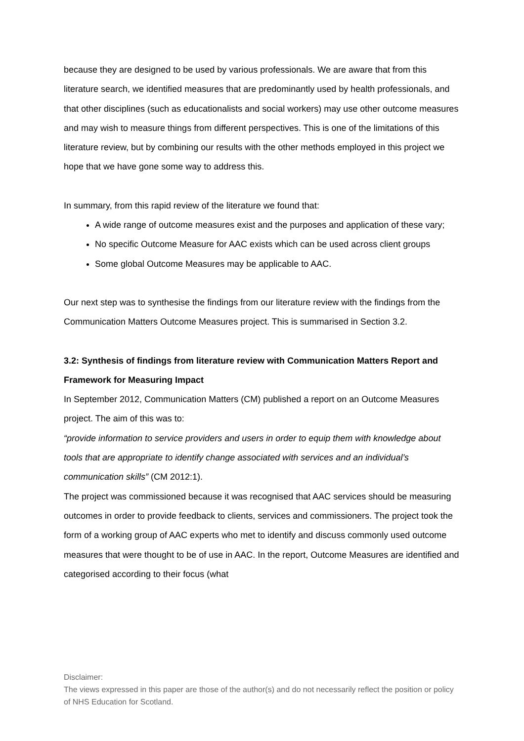because they are designed to be used by various professionals. We are aware that from this literature search, we identified measures that are predominantly used by health professionals, and that other disciplines (such as educationalists and social workers) may use other outcome measures and may wish to measure things from different perspectives. This is one of the limitations of this literature review, but by combining our results with the other methods employed in this project we hope that we have gone some way to address this.
In summary, from this rapid review of the literature we found that:
A wide range of outcome measures exist and the purposes and application of these vary;
No specific Outcome Measure for AAC exists which can be used across client groups
Some global Outcome Measures may be applicable to AAC.
Our next step was to synthesise the findings from our literature review with the findings from the Communication Matters Outcome Measures project. This is summarised in Section 3.2.
3.2: Synthesis of findings from literature review with Communication Matters Report and Framework for Measuring Impact
In September 2012, Communication Matters (CM) published a report on an Outcome Measures project. The aim of this was to:
“provide information to service providers and users in order to equip them with knowledge about tools that are appropriate to identify change associated with services and an individual’s communication skills” (CM 2012:1).
The project was commissioned because it was recognised that AAC services should be measuring outcomes in order to provide feedback to clients, services and commissioners. The project took the form of a working group of AAC experts who met to identify and discuss commonly used outcome measures that were thought to be of use in AAC. In the report, Outcome Measures are identified and categorised according to their focus (what
Disclaimer:
The views expressed in this paper are those of the author(s) and do not necessarily reflect the position or policy of NHS Education for Scotland.